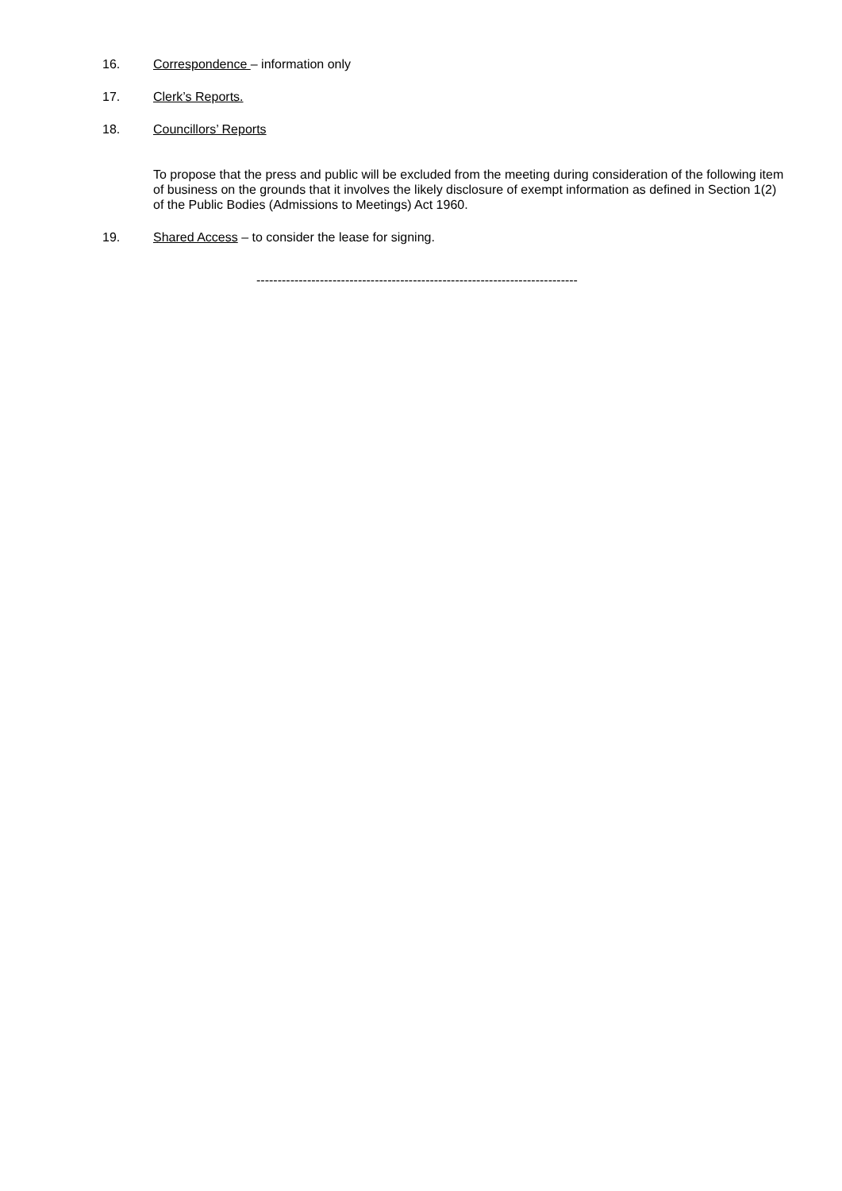16. Correspondence – information only
17. Clerk’s Reports.
18. Councillors’ Reports
To propose that the press and public will be excluded from the meeting during consideration of the following item of business on the grounds that it involves the likely disclosure of exempt information as defined in Section 1(2) of the Public Bodies (Admissions to Meetings) Act 1960.
19. Shared Access – to consider the lease for signing.
----------------------------------------------------------------------------